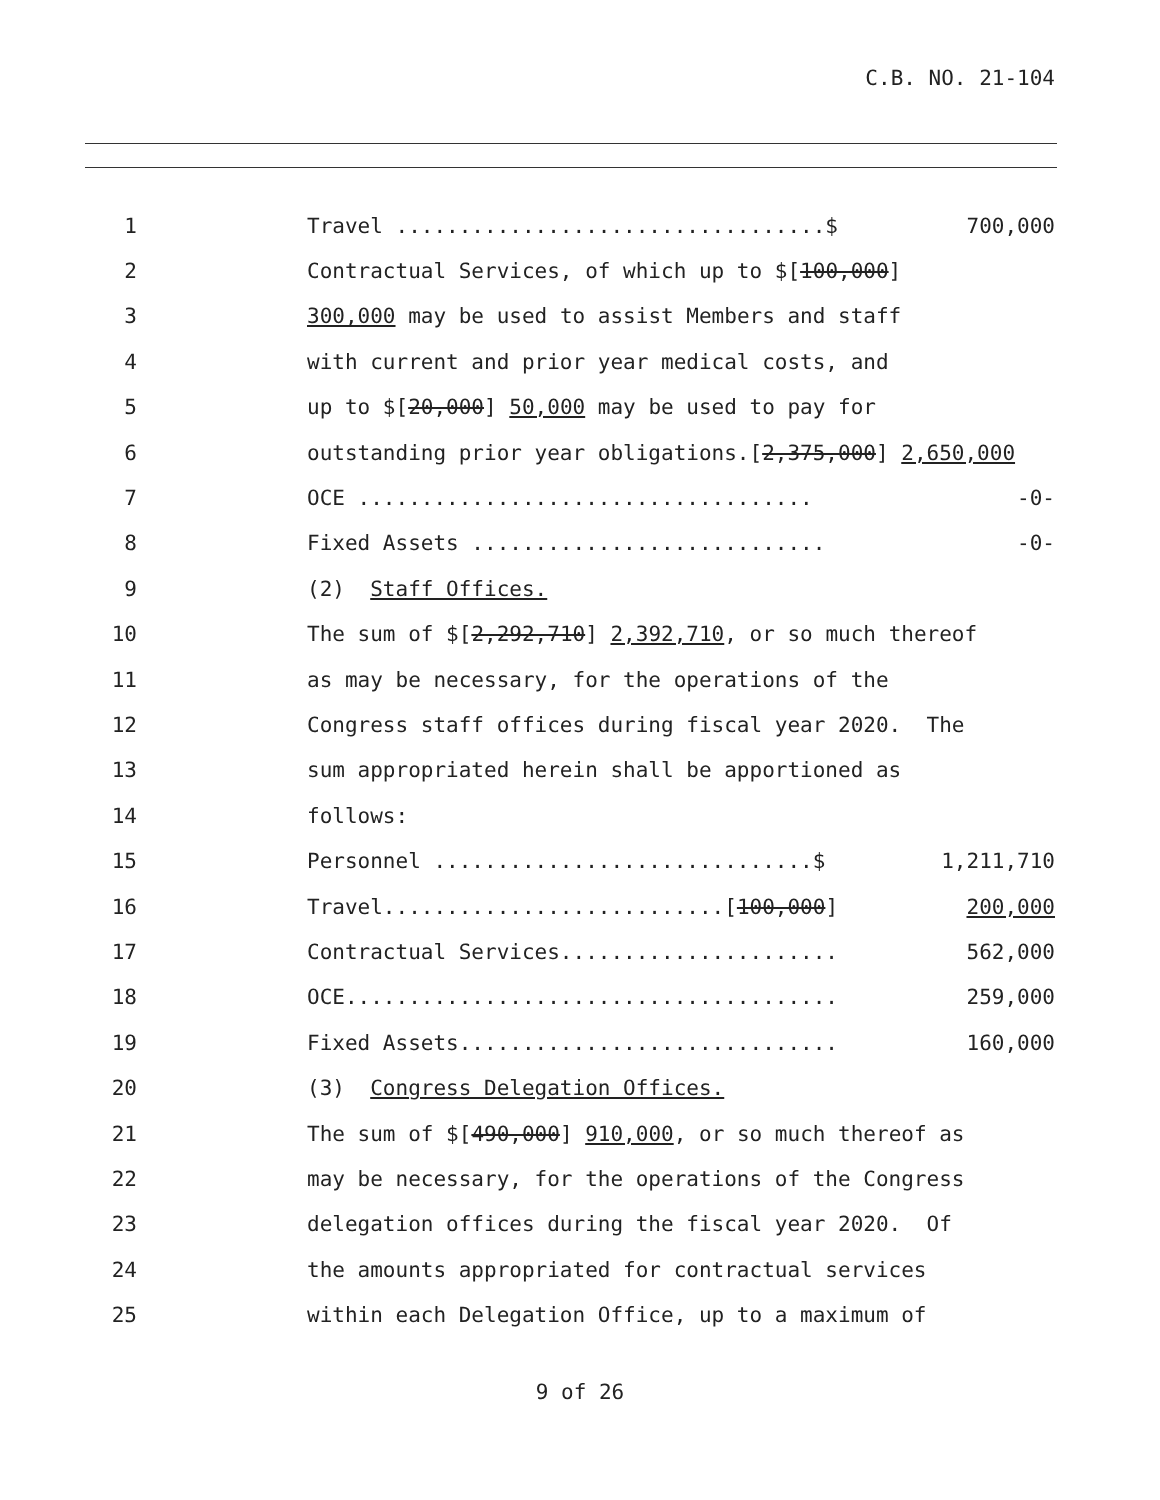C.B. NO. 21-104
1 Travel ..................................$ 700,000
2 Contractual Services, of which up to $[100,000]
3 300,000 may be used to assist Members and staff
4 with current and prior year medical costs, and
5 up to $[20,000] 50,000 may be used to pay for
6 outstanding prior year obligations.[2,375,000] 2,650,000
7 OCE .................................... -0-
8 Fixed Assets ............................ -0-
9 (2) Staff Offices.
10 The sum of $[2,292,710] 2,392,710, or so much thereof
11 as may be necessary, for the operations of the
12 Congress staff offices during fiscal year 2020. The
13 sum appropriated herein shall be apportioned as
14 follows:
15 Personnel ..............................$ 1,211,710
16 Travel...........................[100,000] 200,000
17 Contractual Services...................... 562,000
18 OCE....................................... 259,000
19 Fixed Assets.............................. 160,000
20 (3) Congress Delegation Offices.
21 The sum of $[490,000] 910,000, or so much thereof as
22 may be necessary, for the operations of the Congress
23 delegation offices during the fiscal year 2020. Of
24 the amounts appropriated for contractual services
25 within each Delegation Office, up to a maximum of
9 of 26